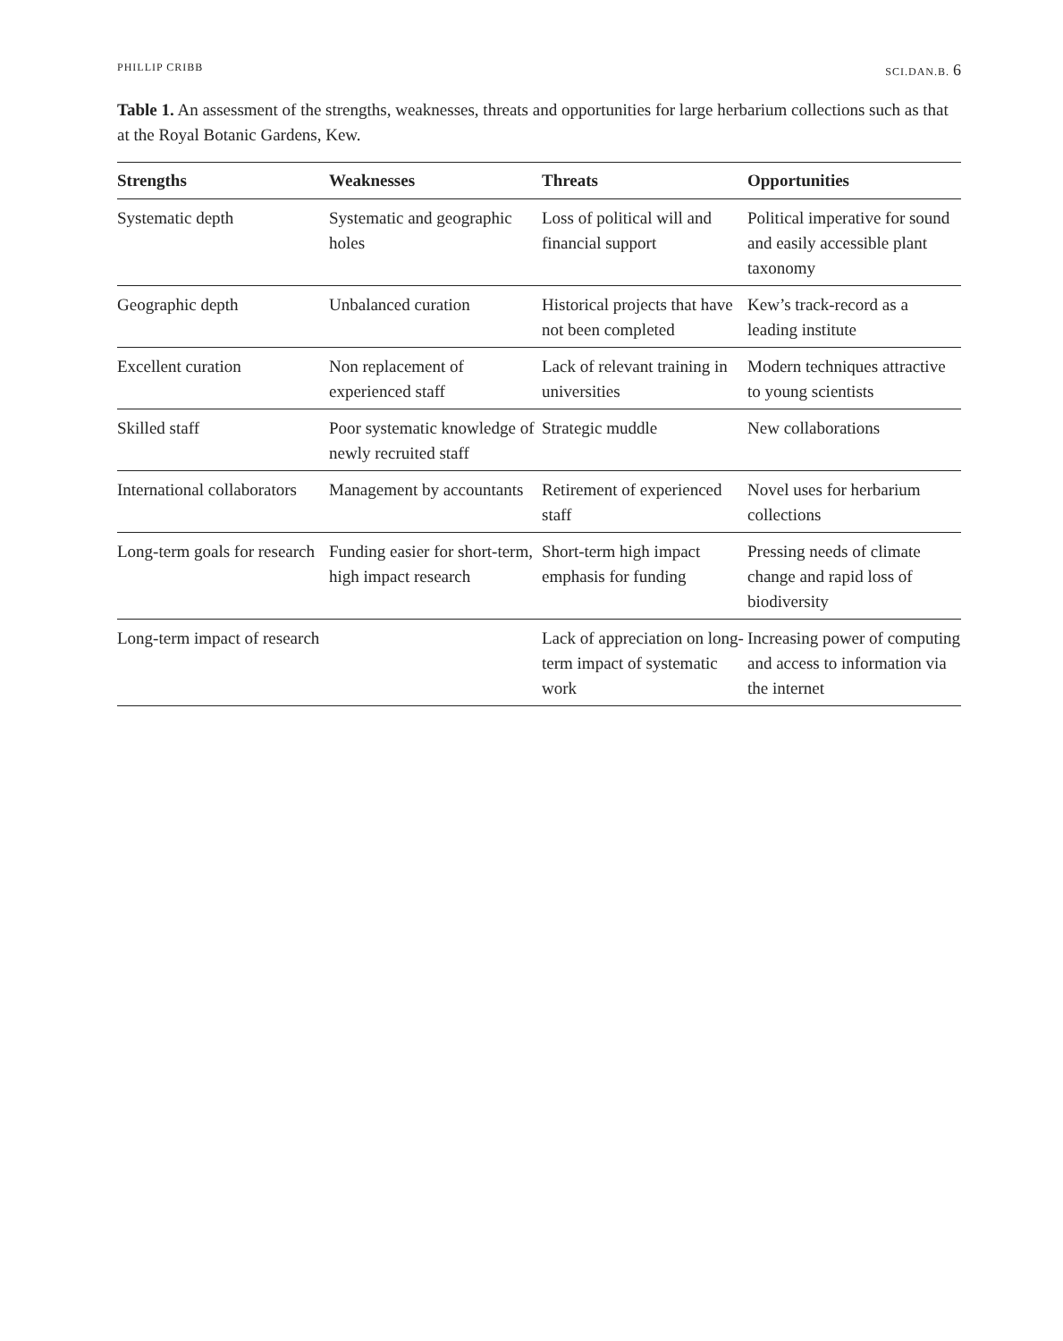PHILLIP CRIBB SCI.DAN.B. 6
Table 1. An assessment of the strengths, weaknesses, threats and opportunities for large herbarium collections such as that at the Royal Botanic Gardens, Kew.
| Strengths | Weaknesses | Threats | Opportunities |
| --- | --- | --- | --- |
| Systematic depth | Systematic and geographic holes | Loss of political will and financial support | Political imperative for sound and easily accessible plant taxonomy |
| Geographic depth | Unbalanced curation | Historical projects that have not been completed | Kew’s track-record as a leading institute |
| Excellent curation | Non replacement of experienced staff | Lack of relevant training in universities | Modern techniques attractive to young scientists |
| Skilled staff | Poor systematic knowledge of newly recruited staff | Strategic muddle | New collaborations |
| International collaborators | Management by accountants | Retirement of experienced staff | Novel uses for herbarium collections |
| Long-term goals for research | Funding easier for short-term, high impact research | Short-term high impact emphasis for funding | Pressing needs of climate change and rapid loss of biodiversity |
| Long-term impact of research | | Lack of appreciation on long-term impact of systematic work | Increasing power of computing and access to information via the internet |